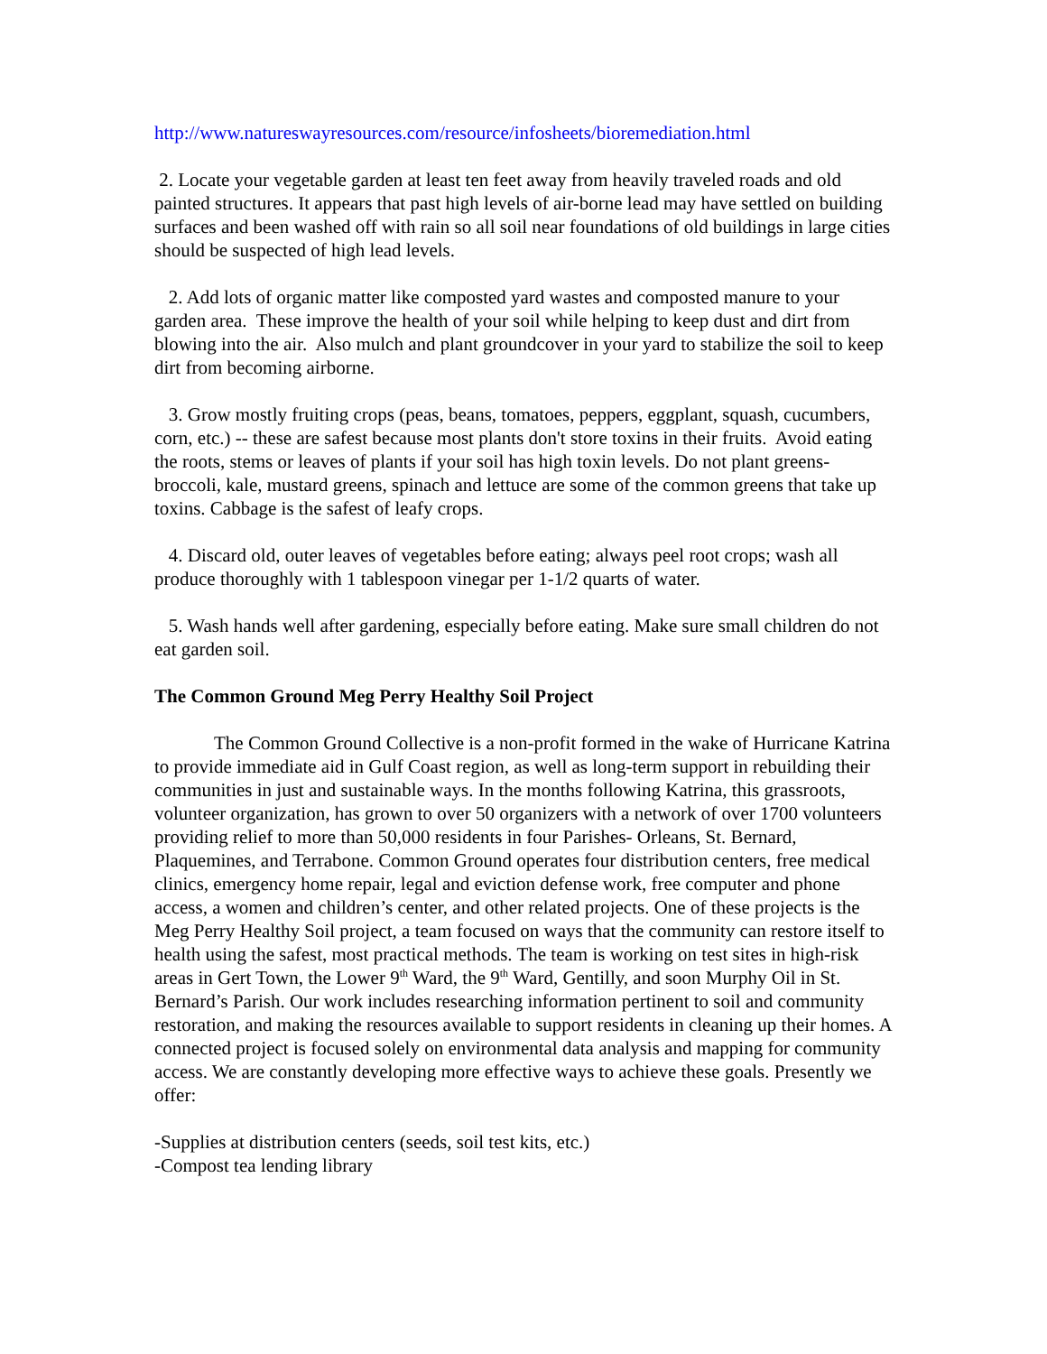http://www.natureswayresources.com/resource/infosheets/bioremediation.html
2. Locate your vegetable garden at least ten feet away from heavily traveled roads and old painted structures. It appears that past high levels of air-borne lead may have settled on building surfaces and been washed off with rain so all soil near foundations of old buildings in large cities should be suspected of high lead levels.
2. Add lots of organic matter like composted yard wastes and composted manure to your garden area. These improve the health of your soil while helping to keep dust and dirt from blowing into the air. Also mulch and plant groundcover in your yard to stabilize the soil to keep dirt from becoming airborne.
3. Grow mostly fruiting crops (peas, beans, tomatoes, peppers, eggplant, squash, cucumbers, corn, etc.) -- these are safest because most plants don't store toxins in their fruits. Avoid eating the roots, stems or leaves of plants if your soil has high toxin levels. Do not plant greens- broccoli, kale, mustard greens, spinach and lettuce are some of the common greens that take up toxins. Cabbage is the safest of leafy crops.
4. Discard old, outer leaves of vegetables before eating; always peel root crops; wash all produce thoroughly with 1 tablespoon vinegar per 1-1/2 quarts of water.
5. Wash hands well after gardening, especially before eating. Make sure small children do not eat garden soil.
The Common Ground Meg Perry Healthy Soil Project
The Common Ground Collective is a non-profit formed in the wake of Hurricane Katrina to provide immediate aid in Gulf Coast region, as well as long-term support in rebuilding their communities in just and sustainable ways. In the months following Katrina, this grassroots, volunteer organization, has grown to over 50 organizers with a network of over 1700 volunteers providing relief to more than 50,000 residents in four Parishes- Orleans, St. Bernard, Plaquemines, and Terrabone. Common Ground operates four distribution centers, free medical clinics, emergency home repair, legal and eviction defense work, free computer and phone access, a women and children’s center, and other related projects. One of these projects is the Meg Perry Healthy Soil project, a team focused on ways that the community can restore itself to health using the safest, most practical methods. The team is working on test sites in high-risk areas in Gert Town, the Lower 9<sup>th</sup> Ward, the 9<sup>th</sup> Ward, Gentilly, and soon Murphy Oil in St. Bernard’s Parish. Our work includes researching information pertinent to soil and community restoration, and making the resources available to support residents in cleaning up their homes. A connected project is focused solely on environmental data analysis and mapping for community access. We are constantly developing more effective ways to achieve these goals. Presently we offer:
-Supplies at distribution centers (seeds, soil test kits, etc.)
-Compost tea lending library